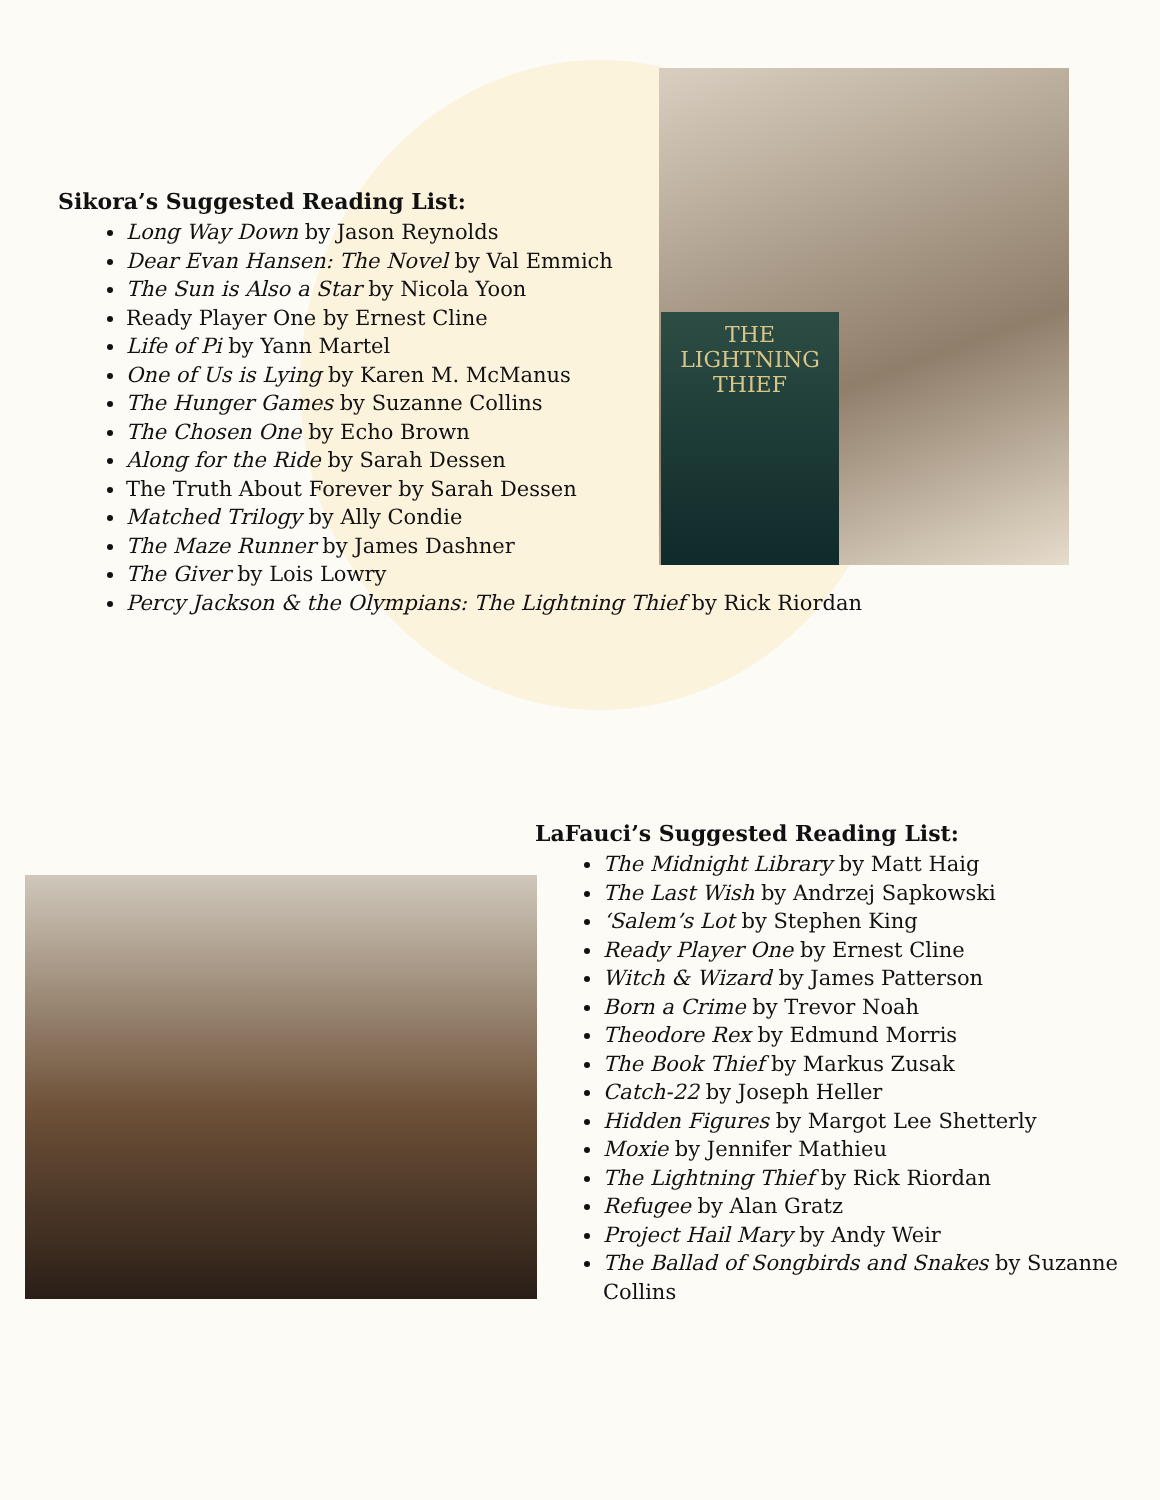THE
LIGHTNING
THIEF
Sikora’s Suggested Reading List:
Long Way Down by Jason Reynolds
Dear Evan Hansen: The Novel by Val Emmich
The Sun is Also a Star by Nicola Yoon
Ready Player One by Ernest Cline
Life of Pi by Yann Martel
One of Us is Lying by Karen M. McManus
The Hunger Games by Suzanne Collins
The Chosen One by Echo Brown
Along for the Ride by Sarah Dessen
The Truth About Forever by Sarah Dessen
Matched Trilogy by Ally Condie
The Maze Runner by James Dashner
The Giver by Lois Lowry
Percy Jackson & the Olympians: The Lightning Thief by Rick Riordan
LaFauci’s Suggested Reading List:
The Midnight Library by Matt Haig
The Last Wish by Andrzej Sapkowski
‘Salem’s Lot by Stephen King
Ready Player One by Ernest Cline
Witch & Wizard by James Patterson
Born a Crime by Trevor Noah
Theodore Rex by Edmund Morris
The Book Thief by Markus Zusak
Catch-22 by Joseph Heller
Hidden Figures by Margot Lee Shetterly
Moxie by Jennifer Mathieu
The Lightning Thief by Rick Riordan
Refugee by Alan Gratz
Project Hail Mary by Andy Weir
The Ballad of Songbirds and Snakes by Suzanne Collins